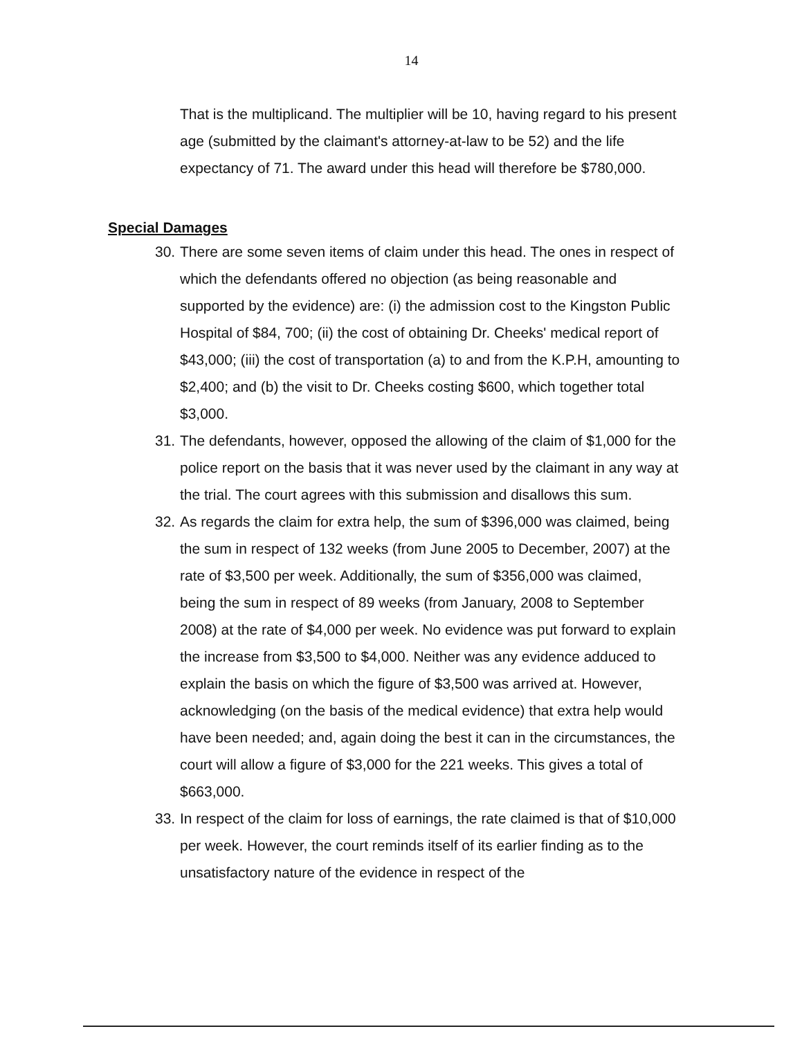14
That is the multiplicand. The multiplier will be 10, having regard to his present age (submitted by the claimant's attorney-at-law to be 52) and the life expectancy of 71. The award under this head will therefore be $780,000.
Special Damages
30. There are some seven items of claim under this head. The ones in respect of which the defendants offered no objection (as being reasonable and supported by the evidence) are: (i) the admission cost to the Kingston Public Hospital of $84, 700; (ii) the cost of obtaining Dr. Cheeks' medical report of $43,000; (iii) the cost of transportation (a) to and from the K.P.H, amounting to $2,400; and (b) the visit to Dr. Cheeks costing $600, which together total $3,000.
31. The defendants, however, opposed the allowing of the claim of $1,000 for the police report on the basis that it was never used by the claimant in any way at the trial. The court agrees with this submission and disallows this sum.
32. As regards the claim for extra help, the sum of $396,000 was claimed, being the sum in respect of 132 weeks (from June 2005 to December, 2007) at the rate of $3,500 per week. Additionally, the sum of $356,000 was claimed, being the sum in respect of 89 weeks (from January, 2008 to September 2008) at the rate of $4,000 per week. No evidence was put forward to explain the increase from $3,500 to $4,000. Neither was any evidence adduced to explain the basis on which the figure of $3,500 was arrived at. However, acknowledging (on the basis of the medical evidence) that extra help would have been needed; and, again doing the best it can in the circumstances, the court will allow a figure of $3,000 for the 221 weeks. This gives a total of $663,000.
33. In respect of the claim for loss of earnings, the rate claimed is that of $10,000 per week. However, the court reminds itself of its earlier finding as to the unsatisfactory nature of the evidence in respect of the